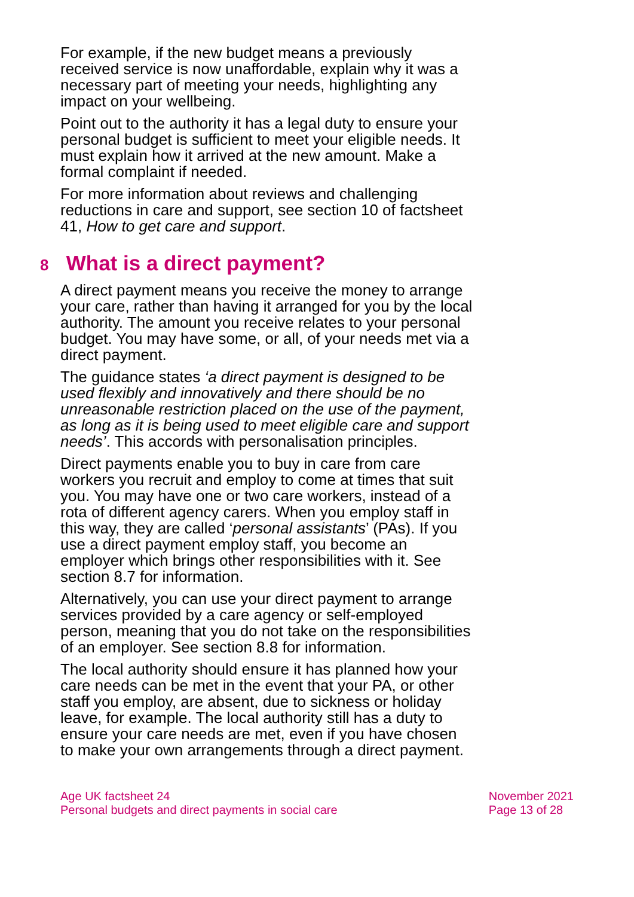For example, if the new budget means a previously received service is now unaffordable, explain why it was a necessary part of meeting your needs, highlighting any impact on your wellbeing.
Point out to the authority it has a legal duty to ensure your personal budget is sufficient to meet your eligible needs. It must explain how it arrived at the new amount. Make a formal complaint if needed.
For more information about reviews and challenging reductions in care and support, see section 10 of factsheet 41, How to get care and support.
8 What is a direct payment?
A direct payment means you receive the money to arrange your care, rather than having it arranged for you by the local authority. The amount you receive relates to your personal budget. You may have some, or all, of your needs met via a direct payment.
The guidance states ‘a direct payment is designed to be used flexibly and innovatively and there should be no unreasonable restriction placed on the use of the payment, as long as it is being used to meet eligible care and support needs’. This accords with personalisation principles.
Direct payments enable you to buy in care from care workers you recruit and employ to come at times that suit you. You may have one or two care workers, instead of a rota of different agency carers. When you employ staff in this way, they are called ‘personal assistants’ (PAs). If you use a direct payment employ staff, you become an employer which brings other responsibilities with it. See section 8.7 for information.
Alternatively, you can use your direct payment to arrange services provided by a care agency or self-employed person, meaning that you do not take on the responsibilities of an employer. See section 8.8 for information.
The local authority should ensure it has planned how your care needs can be met in the event that your PA, or other staff you employ, are absent, due to sickness or holiday leave, for example. The local authority still has a duty to ensure your care needs are met, even if you have chosen to make your own arrangements through a direct payment.
Age UK factsheet 24
Personal budgets and direct payments in social care
November 2021
Page 13 of 28